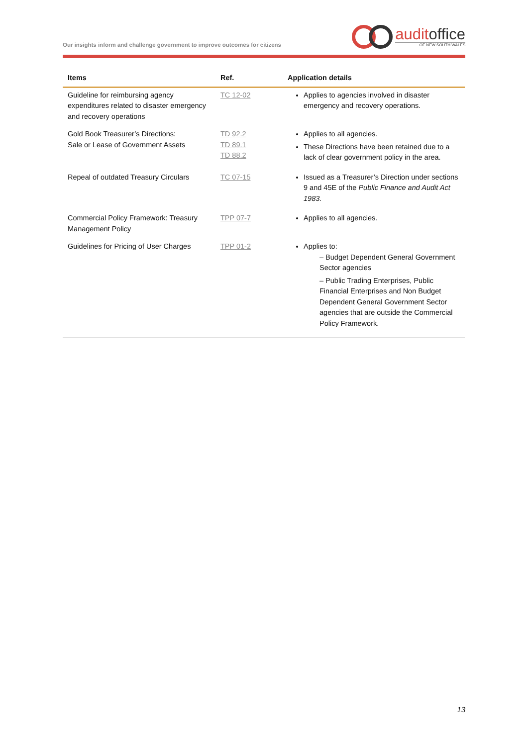Our insights inform and challenge government to improve outcomes for citizens
auditoffice
OF NEW SOUTH WALES
| Items | Ref. | Application details |
| --- | --- | --- |
| Guideline for reimbursing agency expenditures related to disaster emergency and recovery operations | TC 12-02 | Applies to agencies involved in disaster emergency and recovery operations. |
| Gold Book Treasurer’s Directions: Sale or Lease of Government Assets | TD 92.2 TD 89.1 TD 88.2 | Applies to all agencies. These Directions have been retained due to a lack of clear government policy in the area. |
| Repeal of outdated Treasury Circulars | TC 07-15 | Issued as a Treasurer’s Direction under sections 9 and 45E of the Public Finance and Audit Act 1983 . |
| Commercial Policy Framework: Treasury Management Policy | TPP 07-7 | Applies to all agencies. |
| Guidelines for Pricing of User Charges | TPP 01-2 | Applies to: – Budget Dependent General Government Sector agencies – Public Trading Enterprises, Public Financial Enterprises and Non Budget Dependent General Government Sector agencies that are outside the Commercial Policy Framework. |
13